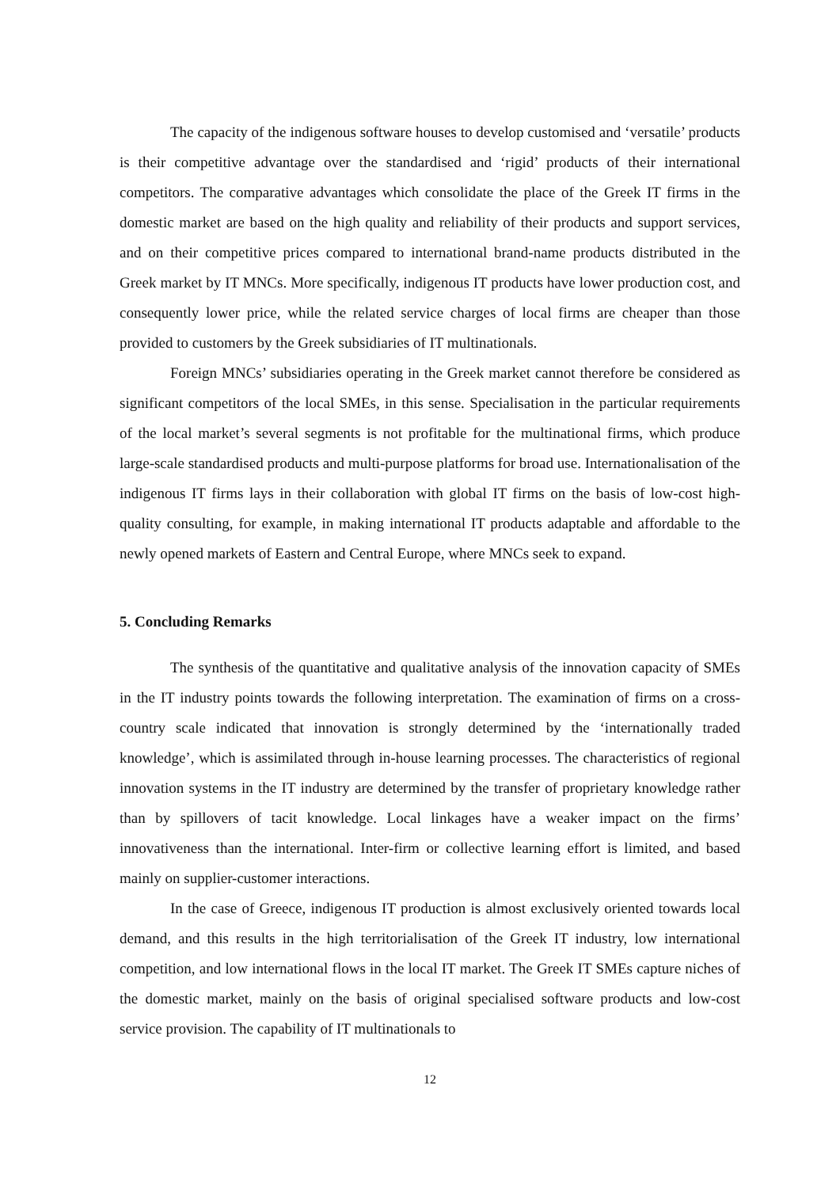The capacity of the indigenous software houses to develop customised and ‘versatile’ products is their competitive advantage over the standardised and ‘rigid’ products of their international competitors. The comparative advantages which consolidate the place of the Greek IT firms in the domestic market are based on the high quality and reliability of their products and support services, and on their competitive prices compared to international brand-name products distributed in the Greek market by IT MNCs. More specifically, indigenous IT products have lower production cost, and consequently lower price, while the related service charges of local firms are cheaper than those provided to customers by the Greek subsidiaries of IT multinationals.
Foreign MNCs’ subsidiaries operating in the Greek market cannot therefore be considered as significant competitors of the local SMEs, in this sense. Specialisation in the particular requirements of the local market’s several segments is not profitable for the multinational firms, which produce large-scale standardised products and multi-purpose platforms for broad use. Internationalisation of the indigenous IT firms lays in their collaboration with global IT firms on the basis of low-cost high-quality consulting, for example, in making international IT products adaptable and affordable to the newly opened markets of Eastern and Central Europe, where MNCs seek to expand.
5. Concluding Remarks
The synthesis of the quantitative and qualitative analysis of the innovation capacity of SMEs in the IT industry points towards the following interpretation. The examination of firms on a cross-country scale indicated that innovation is strongly determined by the ‘internationally traded knowledge’, which is assimilated through in-house learning processes. The characteristics of regional innovation systems in the IT industry are determined by the transfer of proprietary knowledge rather than by spillovers of tacit knowledge. Local linkages have a weaker impact on the firms’ innovativeness than the international. Inter-firm or collective learning effort is limited, and based mainly on supplier-customer interactions.
In the case of Greece, indigenous IT production is almost exclusively oriented towards local demand, and this results in the high territorialisation of the Greek IT industry, low international competition, and low international flows in the local IT market. The Greek IT SMEs capture niches of the domestic market, mainly on the basis of original specialised software products and low-cost service provision. The capability of IT multinationals to
12